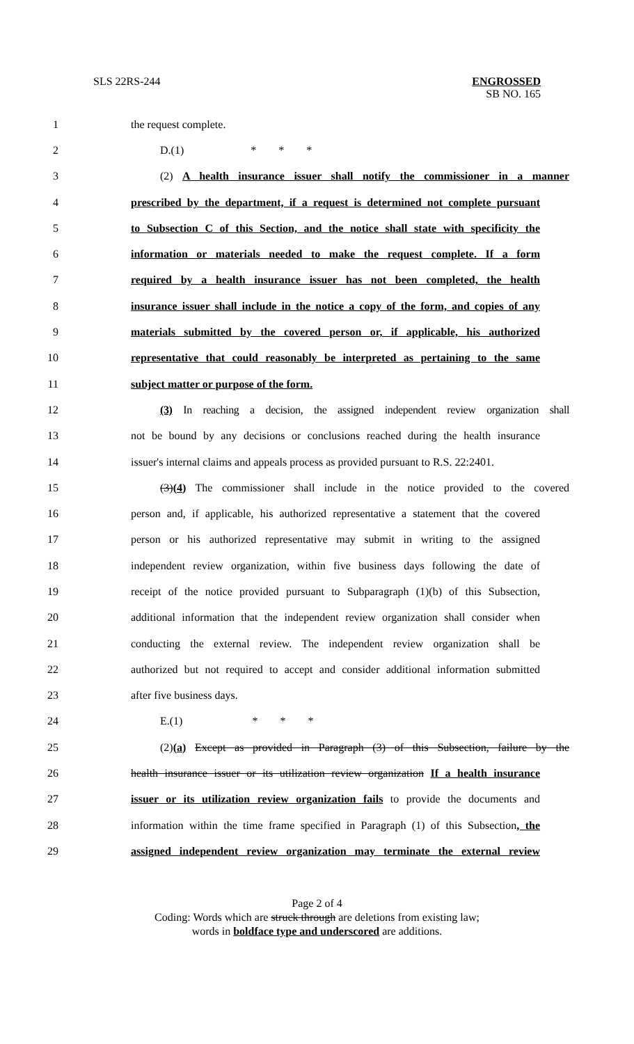SLS 22RS-244
ENGROSSED
SB NO. 165
1 the request complete.
2 D.(1) * * *
3 (2) A health insurance issuer shall notify the commissioner in a manner
4 prescribed by the department, if a request is determined not complete pursuant
5 to Subsection C of this Section, and the notice shall state with specificity the
6 information or materials needed to make the request complete. If a form
7 required by a health insurance issuer has not been completed, the health
8 insurance issuer shall include in the notice a copy of the form, and copies of any
9 materials submitted by the covered person or, if applicable, his authorized
10 representative that could reasonably be interpreted as pertaining to the same
11 subject matter or purpose of the form.
12 (3) In reaching a decision, the assigned independent review organization shall
13 not be bound by any decisions or conclusions reached during the health insurance
14 issuer's internal claims and appeals process as provided pursuant to R.S. 22:2401.
15 (3)(4) The commissioner shall include in the notice provided to the covered
16 person and, if applicable, his authorized representative a statement that the covered
17 person or his authorized representative may submit in writing to the assigned
18 independent review organization, within five business days following the date of
19 receipt of the notice provided pursuant to Subparagraph (1)(b) of this Subsection,
20 additional information that the independent review organization shall consider when
21 conducting the external review. The independent review organization shall be
22 authorized but not required to accept and consider additional information submitted
23 after five business days.
24 E.(1) * * *
25 (2)(a) Except as provided in Paragraph (3) of this Subsection, failure by the
26 health insurance issuer or its utilization review organization If a health insurance
27 issuer or its utilization review organization fails to provide the documents and
28 information within the time frame specified in Paragraph (1) of this Subsection, the
29 assigned independent review organization may terminate the external review
Page 2 of 4
Coding: Words which are struck through are deletions from existing law;
words in boldface type and underscored are additions.